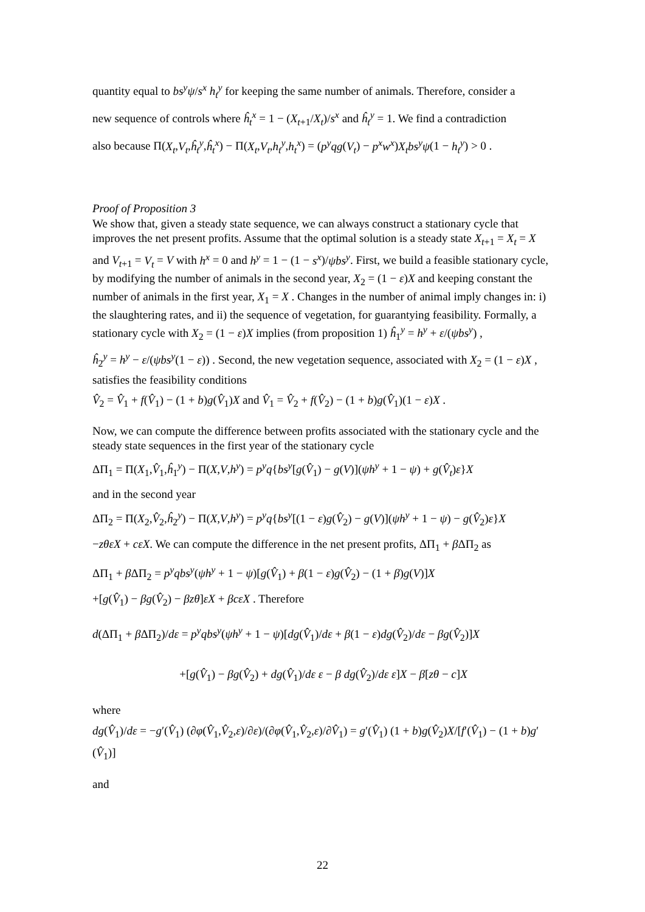quantity equal to bs<sup>y</sup>ψ/s<sup>x</sup> h<sub>t</sub><sup>y</sup> for keeping the same number of animals. Therefore, consider a
new sequence of controls where ĥ<sub>t</sub><sup>x</sup> = 1 − (X<sub>t+1</sub>/X<sub>t</sub>)/s<sup>x</sup> and ĥ<sub>t</sub><sup>y</sup> = 1. We find a contradiction
also because Π(X<sub>t</sub>,V<sub>t</sub>,ĥ<sub>t</sub><sup>y</sup>,ĥ<sub>t</sub><sup>x</sup>) − Π(X<sub>t</sub>,V<sub>t</sub>,h<sub>t</sub><sup>y</sup>,h<sub>t</sub><sup>x</sup>) = (p<sup>y</sup>qg(V<sub>t</sub>) − p<sup>x</sup>w<sup>x</sup>)X<sub>t</sub>bs<sup>y</sup>ψ(1 − h<sub>t</sub><sup>y</sup>) > 0 .
Proof of Proposition 3
We show that, given a steady state sequence, we can always construct a stationary cycle that improves the net present profits. Assume that the optimal solution is a steady state X<sub>t+1</sub> = X<sub>t</sub> = X and V<sub>t+1</sub> = V<sub>t</sub> = V with h<sup>x</sup> = 0 and h<sup>y</sup> = 1 − (1 − s<sup>x</sup>)/ψbs<sup>y</sup>. First, we build a feasible stationary cycle, by modifying the number of animals in the second year, X<sub>2</sub> = (1 − ε)X and keeping constant the number of animals in the first year, X<sub>1</sub> = X . Changes in the number of animal imply changes in: i) the slaughtering rates, and ii) the sequence of vegetation, for guarantying feasibility. Formally, a stationary cycle with X<sub>2</sub> = (1 − ε)X implies (from proposition 1) ĥ<sub>1</sub><sup>y</sup> = h<sup>y</sup> + ε/(ψbs<sup>y</sup>) ,
ĥ<sub>2</sub><sup>y</sup> = h<sup>y</sup> − ε/(ψbs<sup>y</sup>(1 − ε)) . Second, the new vegetation sequence, associated with X<sub>2</sub> = (1 − ε)X , satisfies the feasibility conditions
V̂<sub>2</sub> = V̂<sub>1</sub> + f(V̂<sub>1</sub>) − (1 + b)g(V̂<sub>1</sub>)X and V̂<sub>1</sub> = V̂<sub>2</sub> + f(V̂<sub>2</sub>) − (1 + b)g(V̂<sub>1</sub>)(1 − ε)X .
Now, we can compute the difference between profits associated with the stationary cycle and the steady state sequences in the first year of the stationary cycle
ΔΠ<sub>1</sub> = Π(X<sub>1</sub>,V̂<sub>1</sub>,ĥ<sub>1</sub><sup>y</sup>) − Π(X,V,h<sup>y</sup>) = p<sup>y</sup>q{bs<sup>y</sup>[g(V̂<sub>1</sub>) − g(V)](ψh<sup>y</sup> + 1 − ψ) + g(V̂<sub>t</sub>)ε}X
and in the second year
ΔΠ<sub>2</sub> = Π(X<sub>2</sub>,V̂<sub>2</sub>,ĥ<sub>2</sub><sup>y</sup>) − Π(X,V,h<sup>y</sup>) = p<sup>y</sup>q{bs<sup>y</sup>[(1 − ε)g(V̂<sub>2</sub>) − g(V)](ψh<sup>y</sup> + 1 − ψ) − g(V̂<sub>2</sub>)ε}X
−zθεX + cεX. We can compute the difference in the net present profits, ΔΠ<sub>1</sub> + β ΔΠ<sub>2</sub> as
ΔΠ<sub>1</sub> + β ΔΠ<sub>2</sub> = p<sup>y</sup>qbs<sup>y</sup>(ψh<sup>y</sup> + 1 − ψ)[g(V̂<sub>1</sub>) + β(1 − ε)g(V̂<sub>2</sub>) − (1 + β)g(V)]X
+[g(V̂<sub>1</sub>) − βg(V̂<sub>2</sub>) − βzθ]εX + βcεX . Therefore
d(ΔΠ<sub>1</sub> + β ΔΠ<sub>2</sub>)/dε = p<sup>y</sup>qbs<sup>y</sup>(ψh<sup>y</sup> + 1 − ψ)[dg(V̂<sub>1</sub>)/dε + β(1 − ε)dg(V̂<sub>2</sub>)/dε − βg(V̂<sub>2</sub>)]X
+[g(V̂<sub>1</sub>) − βg(V̂<sub>2</sub>) + dg(V̂<sub>1</sub>)/dε ε − β dg(V̂<sub>2</sub>)/dε ε]X − β[zθ − c]X
where
dg(V̂<sub>1</sub>)/dε = −g′(V̂<sub>1</sub>) (∂φ(V̂<sub>1</sub>,V̂<sub>2</sub>,ε)/∂ε)/(∂φ(V̂<sub>1</sub>,V̂<sub>2</sub>,ε)/∂V̂<sub>1</sub>) = g′(V̂<sub>1</sub>) (1 + b)g(V̂<sub>2</sub>)X/[f′(V̂<sub>1</sub>) − (1 + b)g′(V̂<sub>1</sub>)]
and
22